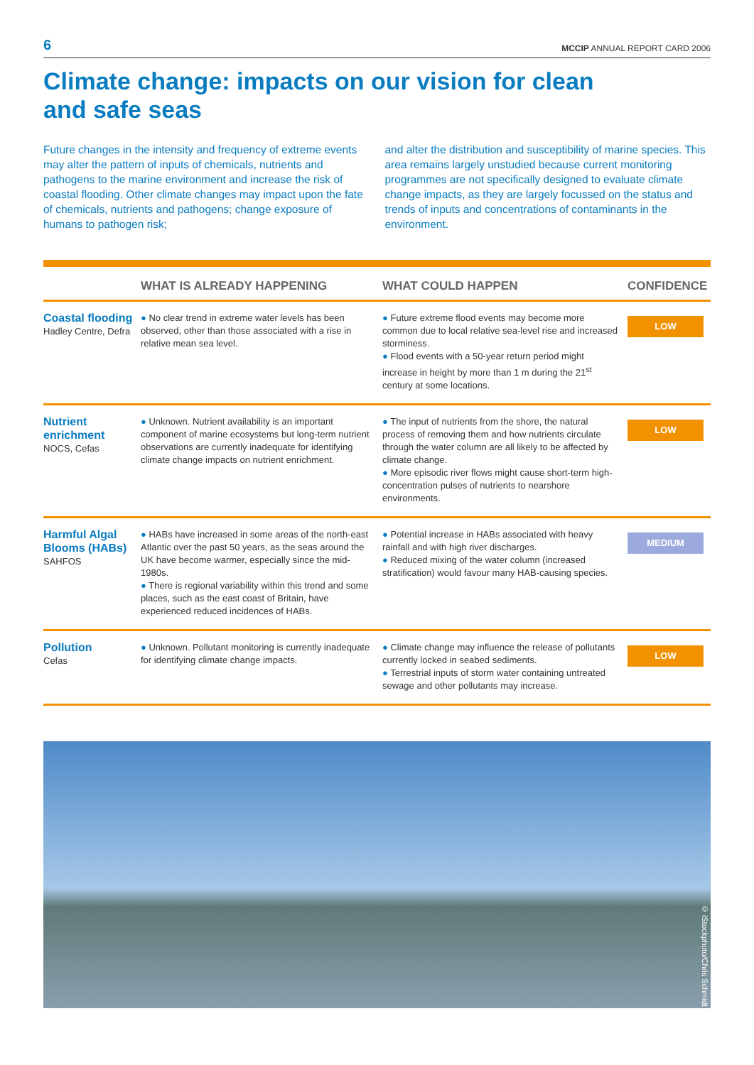6 MCCIP ANNUAL REPORT CARD 2006
Climate change: impacts on our vision for clean
and safe seas
Future changes in the intensity and frequency of extreme events may alter the pattern of inputs of chemicals, nutrients and pathogens to the marine environment and increase the risk of coastal flooding. Other climate changes may impact upon the fate of chemicals, nutrients and pathogens; change exposure of humans to pathogen risk;
and alter the distribution and susceptibility of marine species. This area remains largely unstudied because current monitoring programmes are not specifically designed to evaluate climate change impacts, as they are largely focussed on the status and trends of inputs and concentrations of contaminants in the environment.
| | WHAT IS ALREADY HAPPENING | WHAT COULD HAPPEN | CONFIDENCE |
| --- | --- | --- | --- |
| Coastal flooding Hadley Centre, Defra | ● No clear trend in extreme water levels has been observed, other than those associated with a rise in relative mean sea level. | ● Future extreme flood events may become more common due to local relative sea-level rise and increased storminess. ● Flood events with a 50-year return period might increase in height by more than 1 m during the 21<sup>st</sup> century at some locations. | LOW |
| Nutrient enrichment NOCS, Cefas | ● Unknown. Nutrient availability is an important component of marine ecosystems but long-term nutrient observations are currently inadequate for identifying climate change impacts on nutrient enrichment. | ● The input of nutrients from the shore, the natural process of removing them and how nutrients circulate through the water column are all likely to be affected by climate change. ● More episodic river flows might cause short-term high-concentration pulses of nutrients to nearshore environments. | LOW |
| Harmful Algal Blooms (HABs) SAHFOS | ● HABs have increased in some areas of the north-east Atlantic over the past 50 years, as the seas around the UK have become warmer, especially since the mid-1980s. ● There is regional variability within this trend and some places, such as the east coast of Britain, have experienced reduced incidences of HABs. | ● Potential increase in HABs associated with heavy rainfall and with high river discharges. ● Reduced mixing of the water column (increased stratification) would favour many HAB-causing species. | MEDIUM |
| Pollution Cefas | ● Unknown. Pollutant monitoring is currently inadequate for identifying climate change impacts. | ● Climate change may influence the release of pollutants currently locked in seabed sediments. ● Terrestrial inputs of storm water containing untreated sewage and other pollutants may increase. | LOW |
© iStockphoto/Chris Schmidt